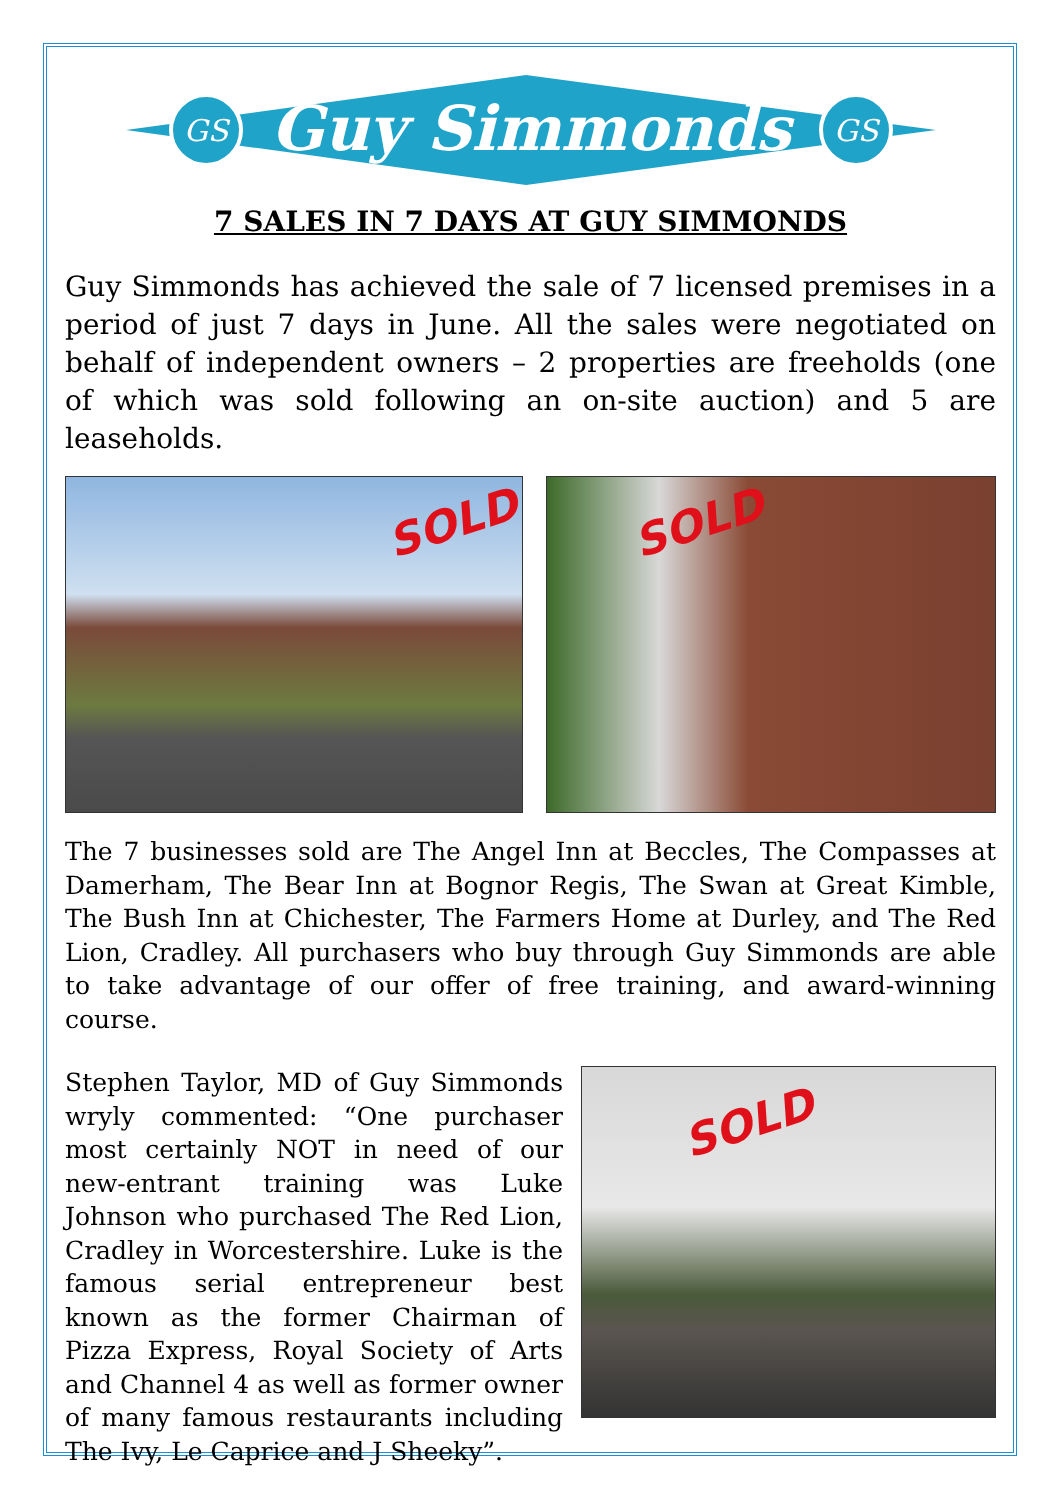GS
GS
Guy Simmonds
7 SALES IN 7 DAYS AT GUY SIMMONDS
Guy Simmonds has achieved the sale of 7 licensed premises in a period of just 7 days in June. All the sales were negotiated on behalf of independent owners – 2 properties are freeholds (one of which was sold following an on-site auction) and 5 are leaseholds.
SOLD
SOLD
The 7 businesses sold are The Angel Inn at Beccles, The Compasses at Damerham, The Bear Inn at Bognor Regis, The Swan at Great Kimble, The Bush Inn at Chichester, The Farmers Home at Durley, and The Red Lion, Cradley. All purchasers who buy through Guy Simmonds are able to take advantage of our offer of free training, and award-winning course.
Stephen Taylor, MD of Guy Simmonds wryly commented: “One purchaser most certainly NOT in need of our new-entrant training was Luke Johnson who purchased The Red Lion, Cradley in Worcestershire. Luke is the famous serial entrepreneur best known as the former Chairman of Pizza Express, Royal Society of Arts and Channel 4 as well as former owner of many famous restaurants including The Ivy, Le Caprice and J Sheeky”.
SOLD